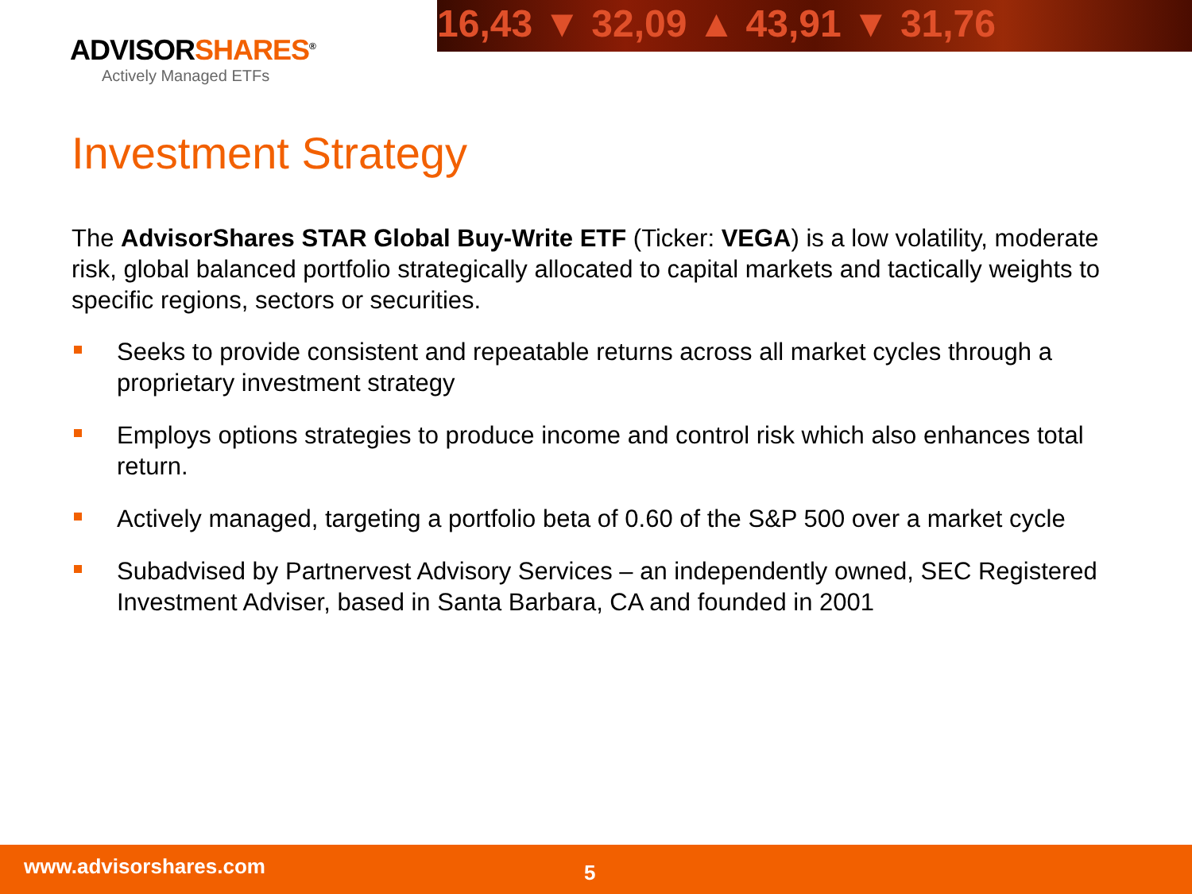16,43 ▼ 32,09 ▲ 43,91 ▼ 31,76
ADVISORSHARES<sup>®</sup>
Actively Managed ETFs
Investment Strategy
The AdvisorShares STAR Global Buy-Write ETF (Ticker: VEGA) is a low volatility, moderate risk, global balanced portfolio strategically allocated to capital markets and tactically weights to specific regions, sectors or securities.
Seeks to provide consistent and repeatable returns across all market cycles through a proprietary investment strategy
Employs options strategies to produce income and control risk which also enhances total return.
Actively managed, targeting a portfolio beta of 0.60 of the S&P 500 over a market cycle
Subadvised by Partnervest Advisory Services – an independently owned, SEC Registered Investment Adviser, based in Santa Barbara, CA and founded in 2001
www.advisorshares.com 5